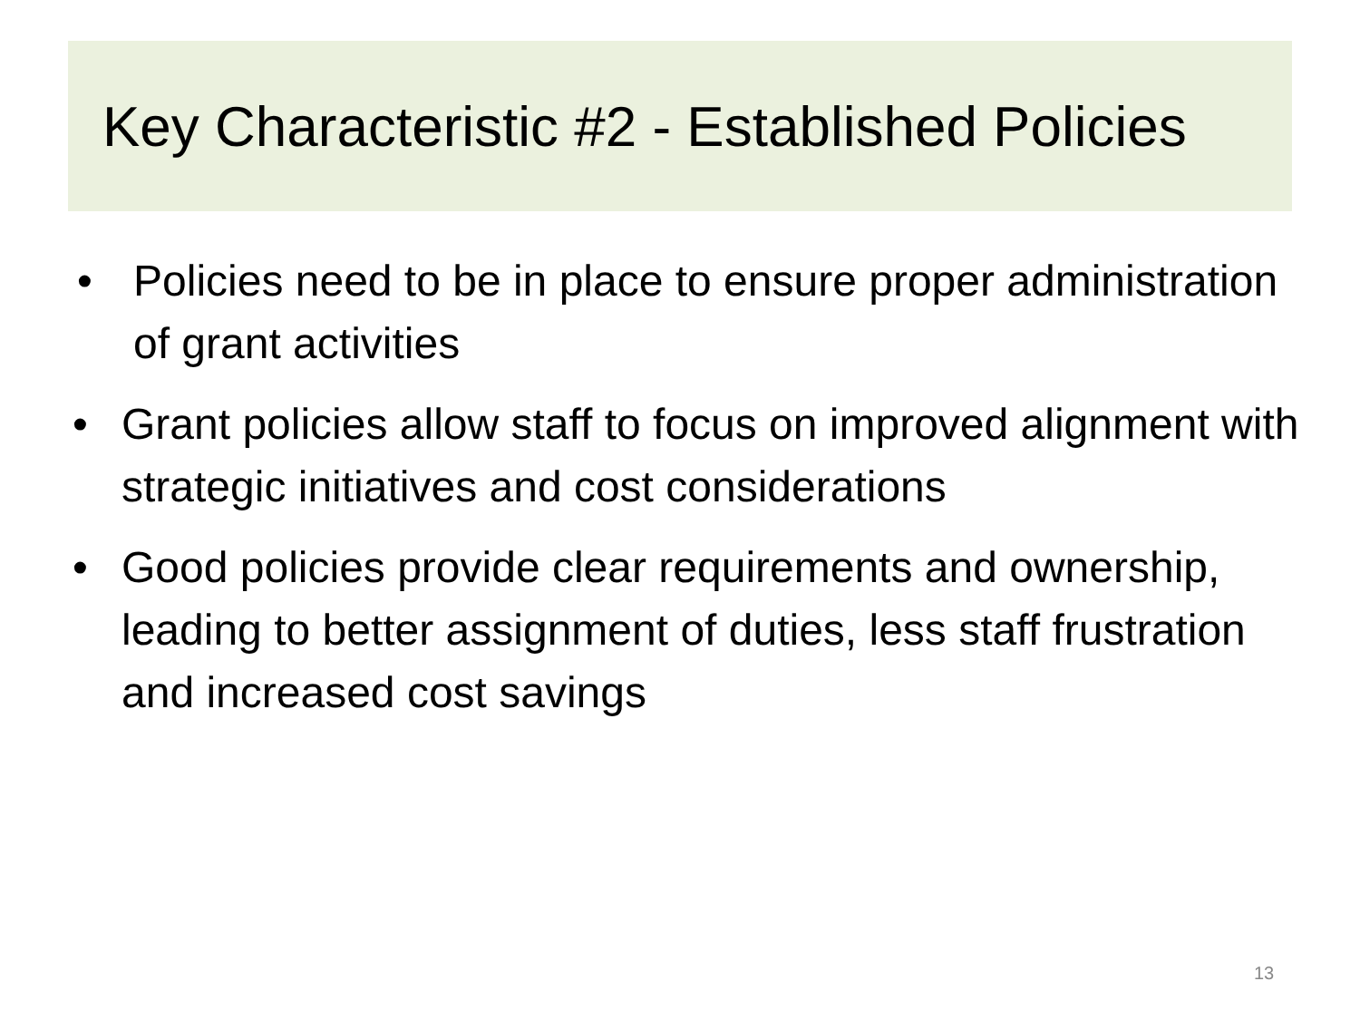Key Characteristic #2 - Established Policies
• Policies need to be in place to ensure proper administration of grant activities
• Grant policies allow staff to focus on improved alignment with strategic initiatives and cost considerations
• Good policies provide clear requirements and ownership, leading to better assignment of duties, less staff frustration and increased cost savings
13